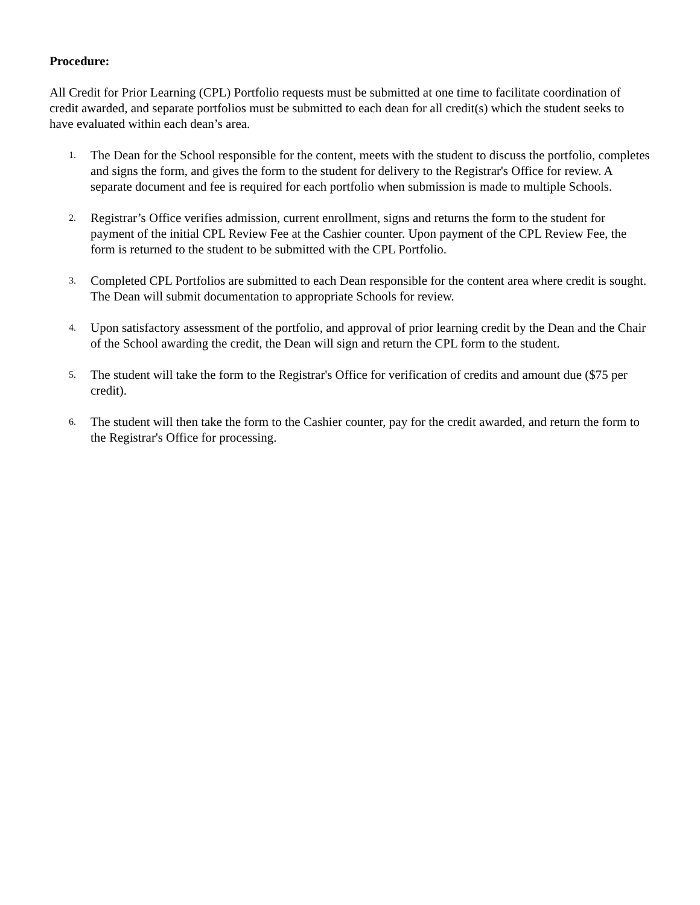Procedure:
All Credit for Prior Learning (CPL) Portfolio requests must be submitted at one time to facilitate coordination of credit awarded, and separate portfolios must be submitted to each dean for all credit(s) which the student seeks to have evaluated within each dean’s area.
1. The Dean for the School responsible for the content, meets with the student to discuss the portfolio, completes and signs the form, and gives the form to the student for delivery to the Registrar's Office for review. A separate document and fee is required for each portfolio when submission is made to multiple Schools.
2. Registrar’s Office verifies admission, current enrollment, signs and returns the form to the student for payment of the initial CPL Review Fee at the Cashier counter. Upon payment of the CPL Review Fee, the form is returned to the student to be submitted with the CPL Portfolio.
3. Completed CPL Portfolios are submitted to each Dean responsible for the content area where credit is sought. The Dean will submit documentation to appropriate Schools for review.
4. Upon satisfactory assessment of the portfolio, and approval of prior learning credit by the Dean and the Chair of the School awarding the credit, the Dean will sign and return the CPL form to the student.
5. The student will take the form to the Registrar's Office for verification of credits and amount due ($75 per credit).
6. The student will then take the form to the Cashier counter, pay for the credit awarded, and return the form to the Registrar's Office for processing.